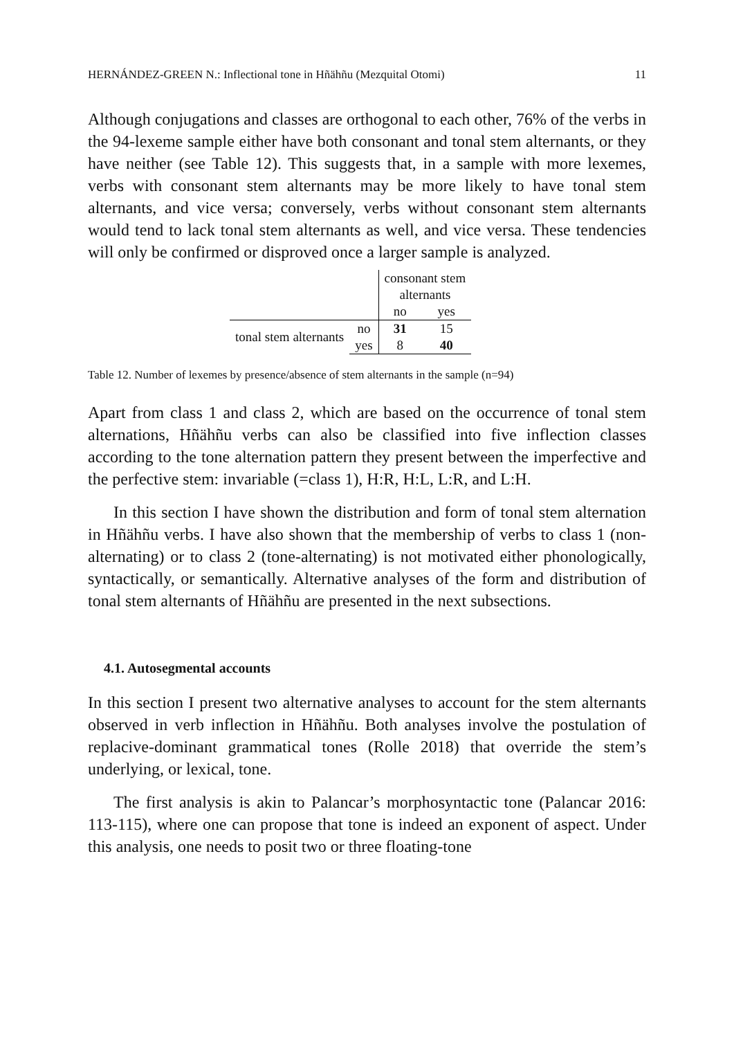HERNÁNDEZ-GREEN N.: Inflectional tone in Hñähñu (Mezquital Otomi) 11
Although conjugations and classes are orthogonal to each other, 76% of the verbs in the 94-lexeme sample either have both consonant and tonal stem alternants, or they have neither (see Table 12). This suggests that, in a sample with more lexemes, verbs with consonant stem alternants may be more likely to have tonal stem alternants, and vice versa; conversely, verbs without consonant stem alternants would tend to lack tonal stem alternants as well, and vice versa. These tendencies will only be confirmed or disproved once a larger sample is analyzed.
| | | consonant stem alternants | |
| | | no | yes |
| tonal stem alternants | no | 31 | 15 |
| | yes | 8 | 40 |
Table 12. Number of lexemes by presence/absence of stem alternants in the sample (n=94)
Apart from class 1 and class 2, which are based on the occurrence of tonal stem alternations, Hñähñu verbs can also be classified into five inflection classes according to the tone alternation pattern they present between the imperfective and the perfective stem: invariable (=class 1), H:R, H:L, L:R, and L:H.
In this section I have shown the distribution and form of tonal stem alternation in Hñähñu verbs. I have also shown that the membership of verbs to class 1 (non-alternating) or to class 2 (tone-alternating) is not motivated either phonologically, syntactically, or semantically. Alternative analyses of the form and distribution of tonal stem alternants of Hñähñu are presented in the next subsections.
4.1. Autosegmental accounts
In this section I present two alternative analyses to account for the stem alternants observed in verb inflection in Hñähñu. Both analyses involve the postulation of replacive-dominant grammatical tones (Rolle 2018) that override the stem’s underlying, or lexical, tone.
The first analysis is akin to Palancar’s morphosyntactic tone (Palancar 2016: 113-115), where one can propose that tone is indeed an exponent of aspect. Under this analysis, one needs to posit two or three floating-tone